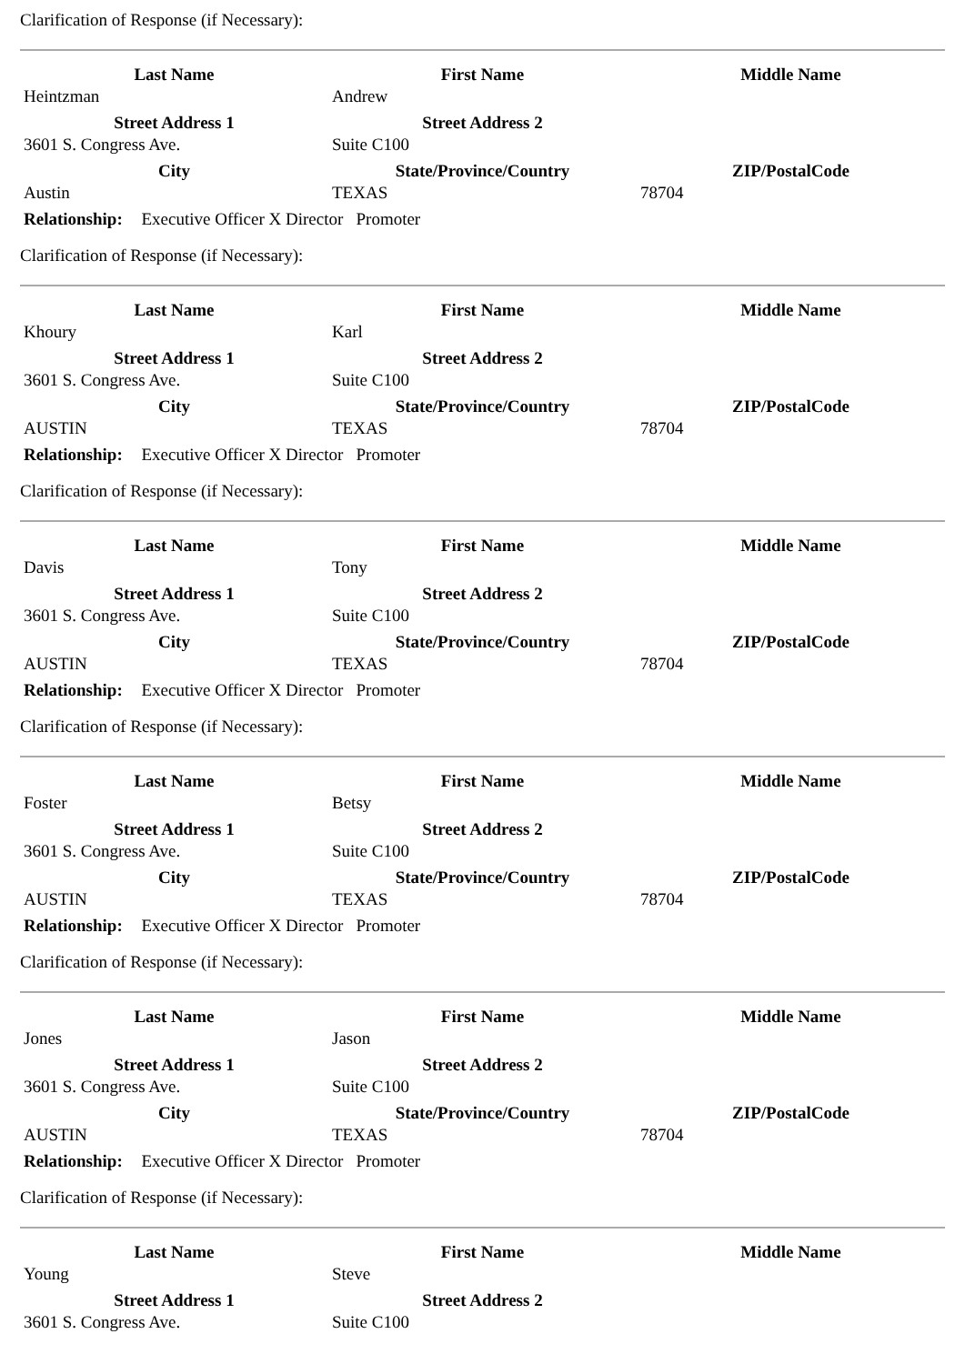Clarification of Response (if Necessary):
| Last Name | First Name | Middle Name |
| --- | --- | --- |
| Heintzman | Andrew | |
| Street Address 1 | Street Address 2 | |
| 3601 S. Congress Ave. | Suite C100 | |
| City | State/Province/Country | ZIP/PostalCode |
| Austin | TEXAS | 78704 |
Relationship: Executive Officer X Director Promoter
Clarification of Response (if Necessary):
| Last Name | First Name | Middle Name |
| --- | --- | --- |
| Khoury | Karl | |
| Street Address 1 | Street Address 2 | |
| 3601 S. Congress Ave. | Suite C100 | |
| City | State/Province/Country | ZIP/PostalCode |
| AUSTIN | TEXAS | 78704 |
Relationship: Executive Officer X Director Promoter
Clarification of Response (if Necessary):
| Last Name | First Name | Middle Name |
| --- | --- | --- |
| Davis | Tony | |
| Street Address 1 | Street Address 2 | |
| 3601 S. Congress Ave. | Suite C100 | |
| City | State/Province/Country | ZIP/PostalCode |
| AUSTIN | TEXAS | 78704 |
Relationship: Executive Officer X Director Promoter
Clarification of Response (if Necessary):
| Last Name | First Name | Middle Name |
| --- | --- | --- |
| Foster | Betsy | |
| Street Address 1 | Street Address 2 | |
| 3601 S. Congress Ave. | Suite C100 | |
| City | State/Province/Country | ZIP/PostalCode |
| AUSTIN | TEXAS | 78704 |
Relationship: Executive Officer X Director Promoter
Clarification of Response (if Necessary):
| Last Name | First Name | Middle Name |
| --- | --- | --- |
| Jones | Jason | |
| Street Address 1 | Street Address 2 | |
| 3601 S. Congress Ave. | Suite C100 | |
| City | State/Province/Country | ZIP/PostalCode |
| AUSTIN | TEXAS | 78704 |
Relationship: Executive Officer X Director Promoter
Clarification of Response (if Necessary):
| Last Name | First Name | Middle Name |
| --- | --- | --- |
| Young | Steve | |
| Street Address 1 | Street Address 2 | |
| 3601 S. Congress Ave. | Suite C100 | |